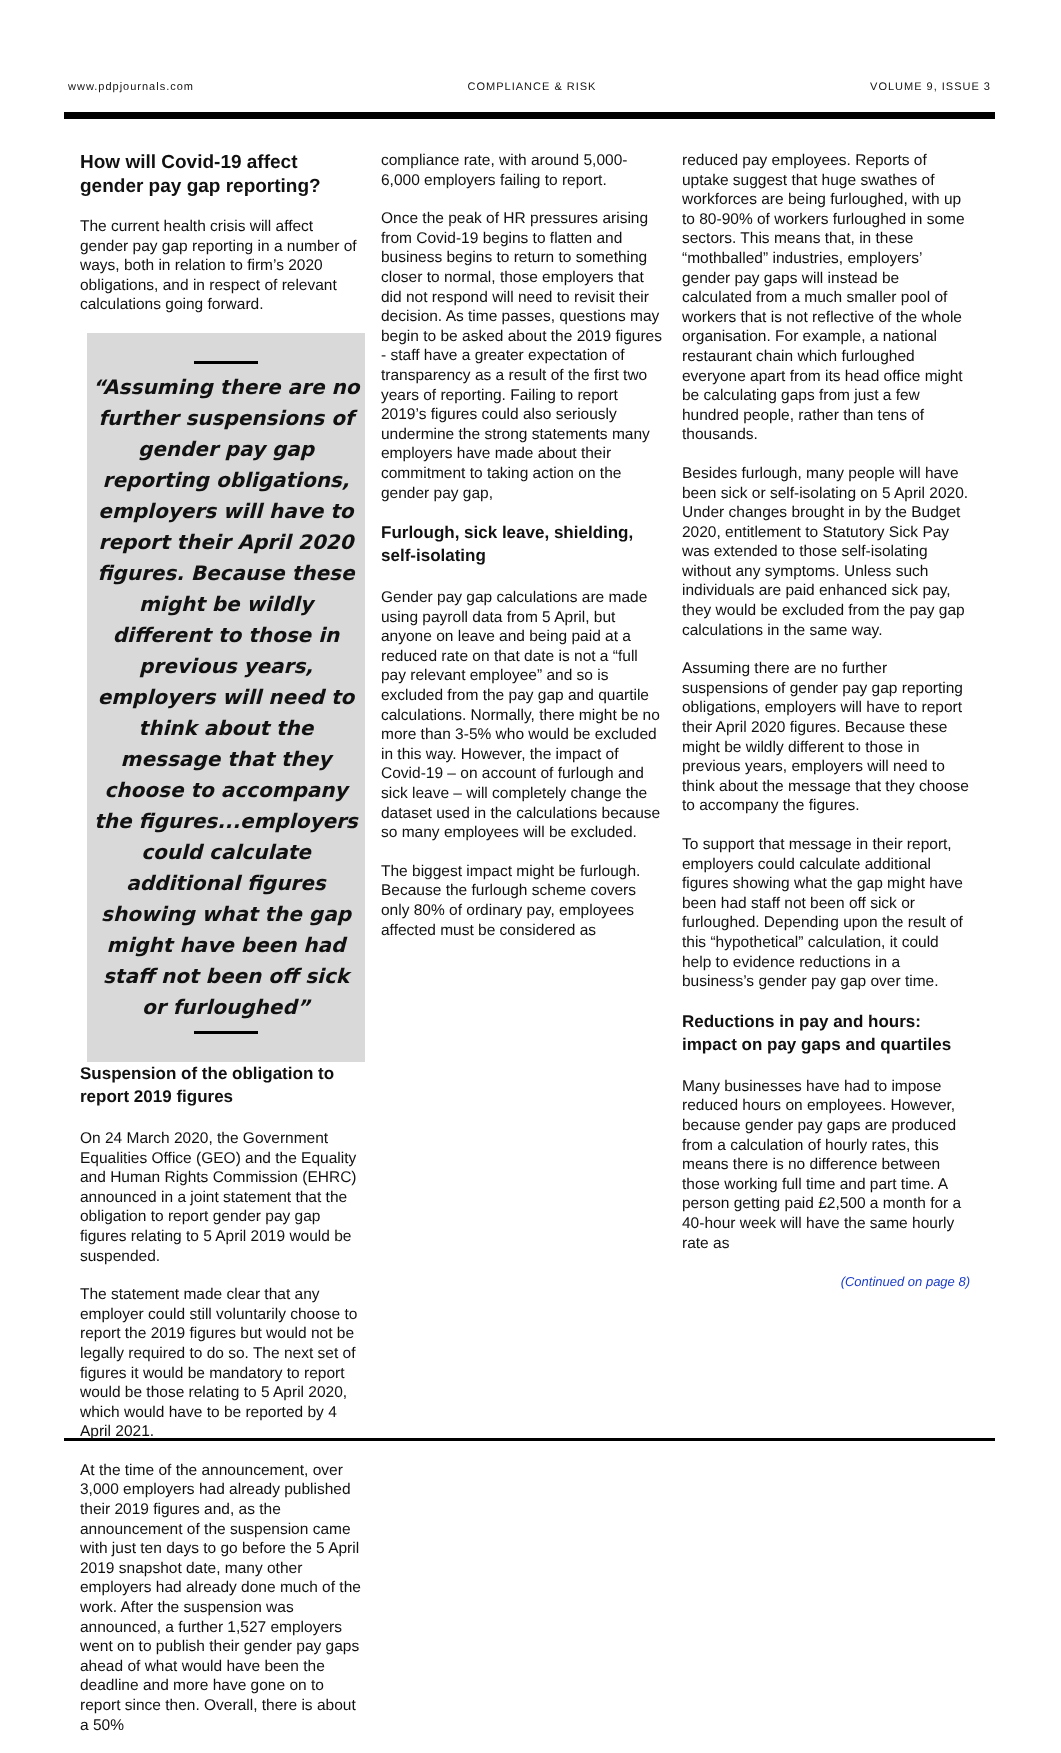www.pdpjournals.com COMPLIANCE & RISK VOLUME 9, ISSUE 3
How will Covid-19 affect gender pay gap reporting?
The current health crisis will affect gender pay gap reporting in a number of ways, both in relation to firm’s 2020 obligations, and in respect of relevant calculations going forward.
“Assuming there are no further suspensions of gender pay gap reporting obligations, employers will have to report their April 2020 figures. Because these might be wildly different to those in previous years, employers will need to think about the message that they choose to accompany the figures...employers could calculate additional figures showing what the gap might have been had staff not been off sick or furloughed”
Suspension of the obligation to report 2019 figures
On 24 March 2020, the Government Equalities Office (GEO) and the Equality and Human Rights Commission (EHRC) announced in a joint statement that the obligation to report gender pay gap figures relating to 5 April 2019 would be suspended.
The statement made clear that any employer could still voluntarily choose to report the 2019 figures but would not be legally required to do so. The next set of figures it would be mandatory to report would be those relating to 5 April 2020, which would have to be reported by 4 April 2021.
At the time of the announcement, over 3,000 employers had already published their 2019 figures and, as the announcement of the suspension came with just ten days to go before the 5 April 2019 snapshot date, many other employers had already done much of the work. After the suspension was announced, a further 1,527 employers went on to publish their gender pay gaps ahead of what would have been the deadline and more have gone on to report since then. Overall, there is about a 50%
compliance rate, with around 5,000-6,000 employers failing to report.
Once the peak of HR pressures arising from Covid-19 begins to flatten and business begins to return to something closer to normal, those employers that did not respond will need to revisit their decision. As time passes, questions may begin to be asked about the 2019 figures - staff have a greater expectation of transparency as a result of the first two years of reporting. Failing to report 2019’s figures could also seriously undermine the strong statements many employers have made about their commitment to taking action on the gender pay gap,
Furlough, sick leave, shielding, self-isolating
Gender pay gap calculations are made using payroll data from 5 April, but anyone on leave and being paid at a reduced rate on that date is not a “full pay relevant employee” and so is excluded from the pay gap and quartile calculations. Normally, there might be no more than 3-5% who would be excluded in this way. However, the impact of Covid-19 – on account of furlough and sick leave – will completely change the dataset used in the calculations because so many employees will be excluded.
The biggest impact might be furlough. Because the furlough scheme covers only 80% of ordinary pay, employees affected must be considered as
reduced pay employees. Reports of uptake suggest that huge swathes of workforces are being furloughed, with up to 80-90% of workers furloughed in some sectors. This means that, in these “mothballed” industries, employers’ gender pay gaps will instead be calculated from a much smaller pool of workers that is not reflective of the whole organisation. For example, a national restaurant chain which furloughed everyone apart from its head office might be calculating gaps from just a few hundred people, rather than tens of thousands.
Besides furlough, many people will have been sick or self-isolating on 5 April 2020. Under changes brought in by the Budget 2020, entitlement to Statutory Sick Pay was extended to those self-isolating without any symptoms. Unless such individuals are paid enhanced sick pay, they would be excluded from the pay gap calculations in the same way.
Assuming there are no further suspensions of gender pay gap reporting obligations, employers will have to report their April 2020 figures. Because these might be wildly different to those in previous years, employers will need to think about the message that they choose to accompany the figures.
To support that message in their report, employers could calculate additional figures showing what the gap might have been had staff not been off sick or furloughed. Depending upon the result of this “hypothetical” calculation, it could help to evidence reductions in a business’s gender pay gap over time.
Reductions in pay and hours: impact on pay gaps and quartiles
Many businesses have had to impose reduced hours on employees. However, because gender pay gaps are produced from a calculation of hourly rates, this means there is no difference between those working full time and part time. A person getting paid £2,500 a month for a 40-hour week will have the same hourly rate as
(Continued on page 8)